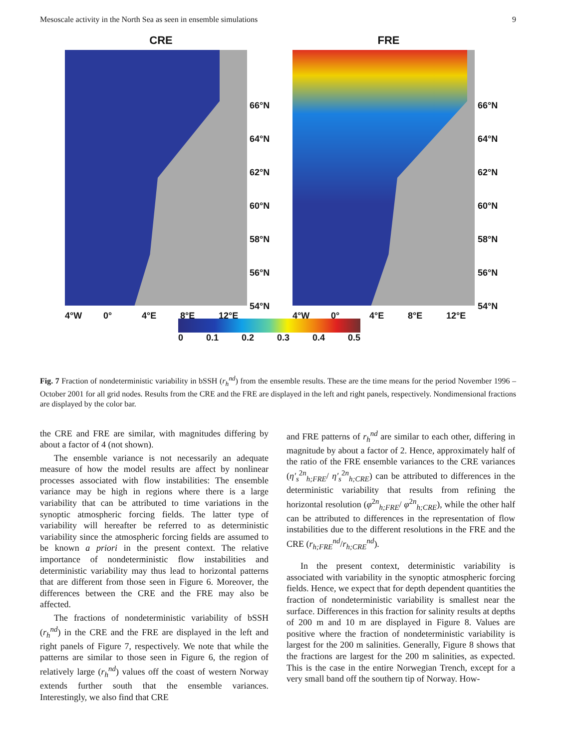Mesoscale activity in the North Sea as seen in ensemble simulations 9
CRE
4°W 0° 4°E 8°E 12°E
66°N
64°N
62°N
60°N
58°N
56°N
54°N
FRE
4°W 0° 4°E 8°E 12°E
66°N
64°N
62°N
60°N
58°N
56°N
54°N
0 0.1 0.2 0.3 0.4 0.5
Fig. 7 Fraction of nondeterministic variability in bSSH (r<sub>h</sub><sup>nd</sup>) from the ensemble results. These are the time means for the period November 1996 – October 2001 for all grid nodes. Results from the CRE and the FRE are displayed in the left and right panels, respectively. Nondimensional fractions are displayed by the color bar.
the CRE and FRE are similar, with magnitudes differing by about a factor of 4 (not shown).
The ensemble variance is not necessarily an adequate measure of how the model results are affect by nonlinear processes associated with flow instabilities: The ensemble variance may be high in regions where there is a large variability that can be attributed to time variations in the synoptic atmospheric forcing fields. The latter type of variability will hereafter be referred to as deterministic variability since the atmospheric forcing fields are assumed to be known a priori in the present context. The relative importance of nondeterministic flow instabilities and deterministic variability may thus lead to horizontal patterns that are different from those seen in Figure 6. Moreover, the differences between the CRE and the FRE may also be affected.
The fractions of nondeterministic variability of bSSH (r<sub>h</sub><sup>nd</sup>) in the CRE and the FRE are displayed in the left and right panels of Figure 7, respectively. We note that while the patterns are similar to those seen in Figure 6, the region of relatively large (r<sub>h</sub><sup>nd</sup>) values off the coast of western Norway extends further south that the ensemble variances. Interestingly, we also find that CRE
and FRE patterns of r<sub>h</sub><sup>nd</sup> are similar to each other, differing in magnitude by about a factor of 2. Hence, approximately half of the ratio of the FRE ensemble variances to the CRE variances (η′<sub>s</sub><sup>2</sup><sup>n</sup><sub>h;FRE</sub>/ η′<sub>s</sub><sup>2</sup><sup>n</sup><sub>h;CRE</sub>) can be attributed to differences in the deterministic variability that results from refining the horizontal resolution (φ<sup>2</sup><sup>n</sup><sub>h;FRE</sub>/ φ<sup>2</sup><sup>n</sup><sub>h;CRE</sub>), while the other half can be attributed to differences in the representation of flow instabilities due to the different resolutions in the FRE and the CRE (r<sub>h;FRE</sub><sup>nd</sup>/r<sub>h;CRE</sub><sup>nd</sup>).
In the present context, deterministic variability is associated with variability in the synoptic atmospheric forcing fields. Hence, we expect that for depth dependent quantities the fraction of nondeterministic variability is smallest near the surface. Differences in this fraction for salinity results at depths of 200 m and 10 m are displayed in Figure 8. Values are positive where the fraction of nondeterministic variability is largest for the 200 m salinities. Generally, Figure 8 shows that the fractions are largest for the 200 m salinities, as expected. This is the case in the entire Norwegian Trench, except for a very small band off the southern tip of Norway. How-